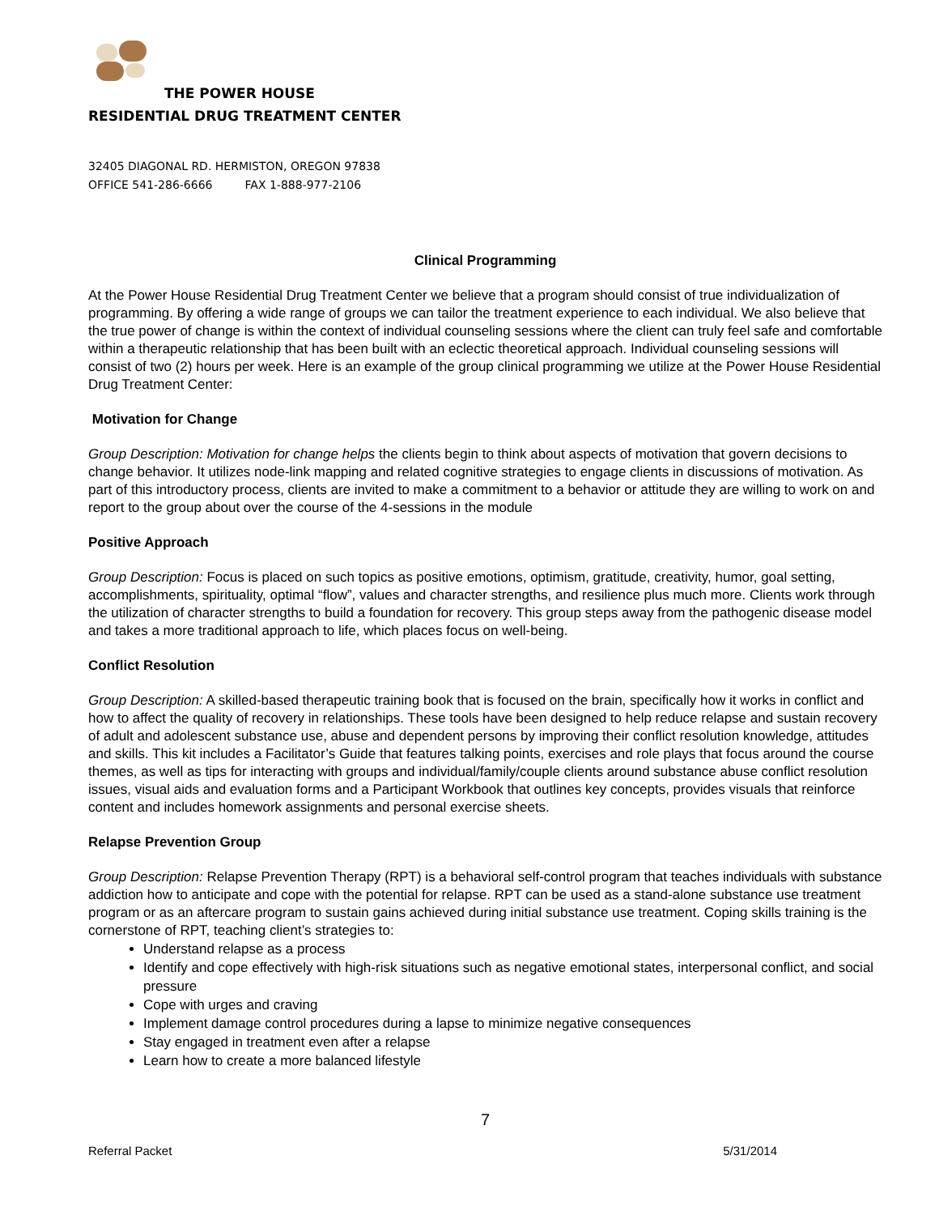THE POWER HOUSE
RESIDENTIAL DRUG TREATMENT CENTER
32405 DIAGONAL RD. HERMISTON, OREGON 97838
OFFICE 541-286-6666 FAX 1-888-977-2106
Clinical Programming
At the Power House Residential Drug Treatment Center we believe that a program should consist of true individualization of programming. By offering a wide range of groups we can tailor the treatment experience to each individual. We also believe that the true power of change is within the context of individual counseling sessions where the client can truly feel safe and comfortable within a therapeutic relationship that has been built with an eclectic theoretical approach. Individual counseling sessions will consist of two (2) hours per week. Here is an example of the group clinical programming we utilize at the Power House Residential Drug Treatment Center:
Motivation for Change
Group Description: Motivation for change helps the clients begin to think about aspects of motivation that govern decisions to change behavior. It utilizes node-link mapping and related cognitive strategies to engage clients in discussions of motivation. As part of this introductory process, clients are invited to make a commitment to a behavior or attitude they are willing to work on and report to the group about over the course of the 4-sessions in the module
Positive Approach
Group Description: Focus is placed on such topics as positive emotions, optimism, gratitude, creativity, humor, goal setting, accomplishments, spirituality, optimal “flow”, values and character strengths, and resilience plus much more. Clients work through the utilization of character strengths to build a foundation for recovery. This group steps away from the pathogenic disease model and takes a more traditional approach to life, which places focus on well-being.
Conflict Resolution
Group Description: A skilled-based therapeutic training book that is focused on the brain, specifically how it works in conflict and how to affect the quality of recovery in relationships. These tools have been designed to help reduce relapse and sustain recovery of adult and adolescent substance use, abuse and dependent persons by improving their conflict resolution knowledge, attitudes and skills. This kit includes a Facilitator’s Guide that features talking points, exercises and role plays that focus around the course themes, as well as tips for interacting with groups and individual/family/couple clients around substance abuse conflict resolution issues, visual aids and evaluation forms and a Participant Workbook that outlines key concepts, provides visuals that reinforce content and includes homework assignments and personal exercise sheets.
Relapse Prevention Group
Group Description: Relapse Prevention Therapy (RPT) is a behavioral self-control program that teaches individuals with substance addiction how to anticipate and cope with the potential for relapse. RPT can be used as a stand-alone substance use treatment program or as an aftercare program to sustain gains achieved during initial substance use treatment. Coping skills training is the cornerstone of RPT, teaching client’s strategies to:
Understand relapse as a process
Identify and cope effectively with high-risk situations such as negative emotional states, interpersonal conflict, and social pressure
Cope with urges and craving
Implement damage control procedures during a lapse to minimize negative consequences
Stay engaged in treatment even after a relapse
Learn how to create a more balanced lifestyle
7
Referral Packet 5/31/2014